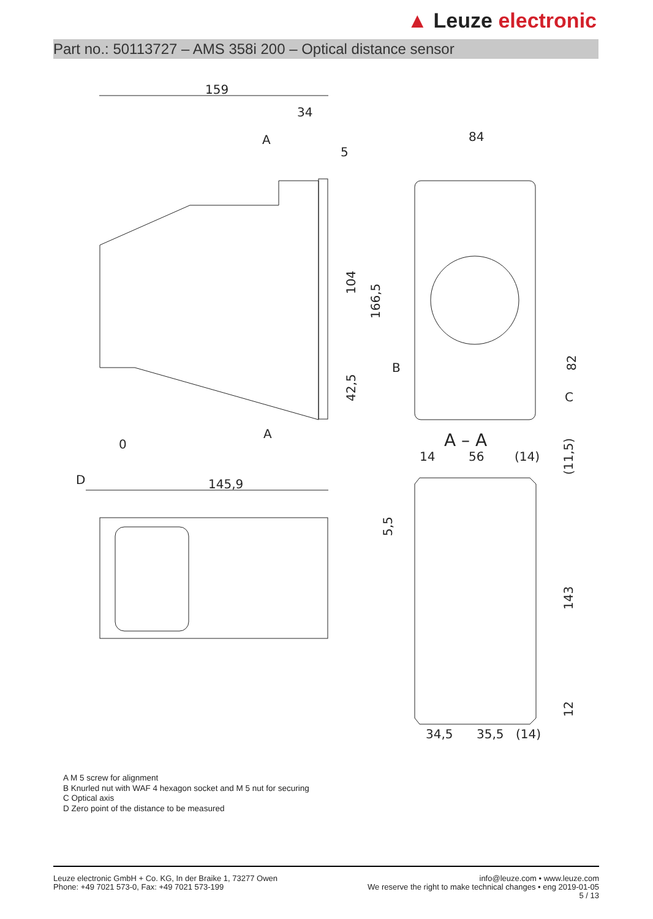▲ Leuze electronic
Part no.: 50113727 – AMS 358i 200 – Optical distance sensor
159
34
5
A
A
104
42,5
0
D
145,9
84
166,5
82
B
C
A – A
14
56
(14)
(11,5)
5,5
143
12
34,5
35,5
(14)
A M 5 screw for alignment
B Knurled nut with WAF 4 hexagon socket and M 5 nut for securing
C Optical axis
D Zero point of the distance to be measured
Leuze electronic GmbH + Co. KG, In der Braike 1, 73277 Owen
Phone: +49 7021 573-0, Fax: +49 7021 573-199
info@leuze.com • www.leuze.com
We reserve the right to make technical changes • eng 2019-01-05
5 / 13